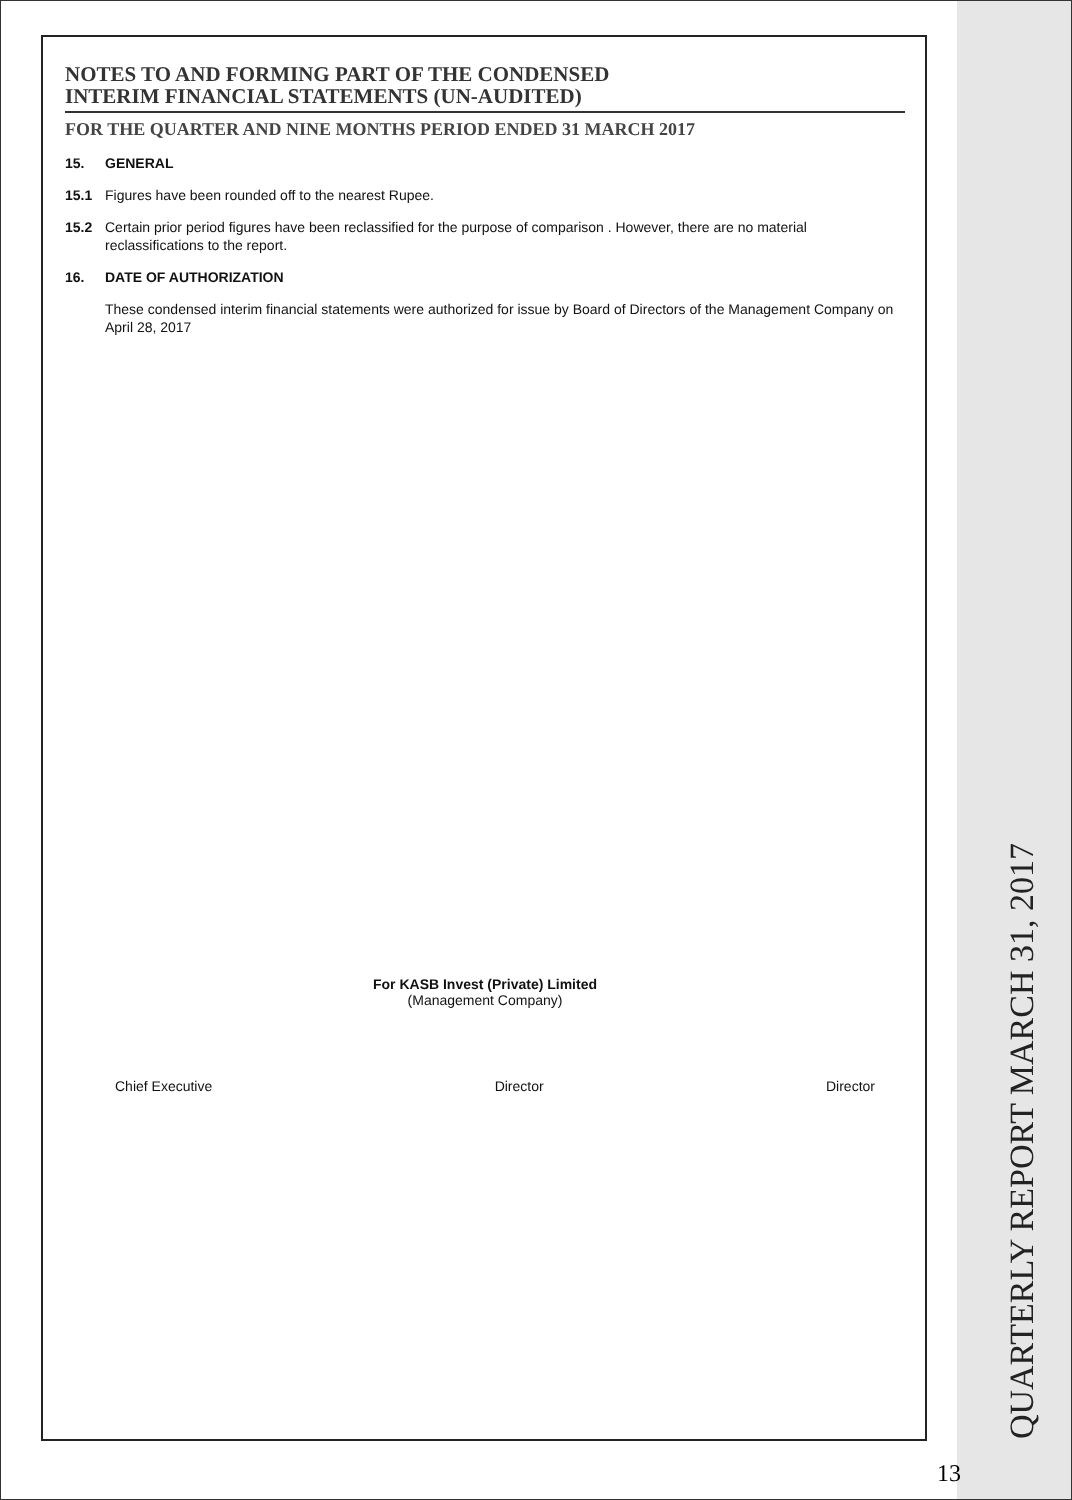NOTES TO AND FORMING PART OF THE CONDENSED
INTERIM FINANCIAL STATEMENTS (UN-AUDITED)
FOR THE QUARTER AND NINE MONTHS PERIOD ENDED 31 MARCH 2017
15. GENERAL
15.1 Figures have been rounded off to the nearest Rupee.
15.2 Certain prior period figures have been reclassified for the purpose of comparison . However, there are no material
reclassifications to the report.
16. DATE OF AUTHORIZATION
These condensed interim financial statements were authorized for issue by Board of Directors of the Management Company on April 28, 2017
For KASB Invest (Private) Limited
(Management Company)
Chief Executive Director Director
QUARTERLY REPORT MARCH 31, 2017
13